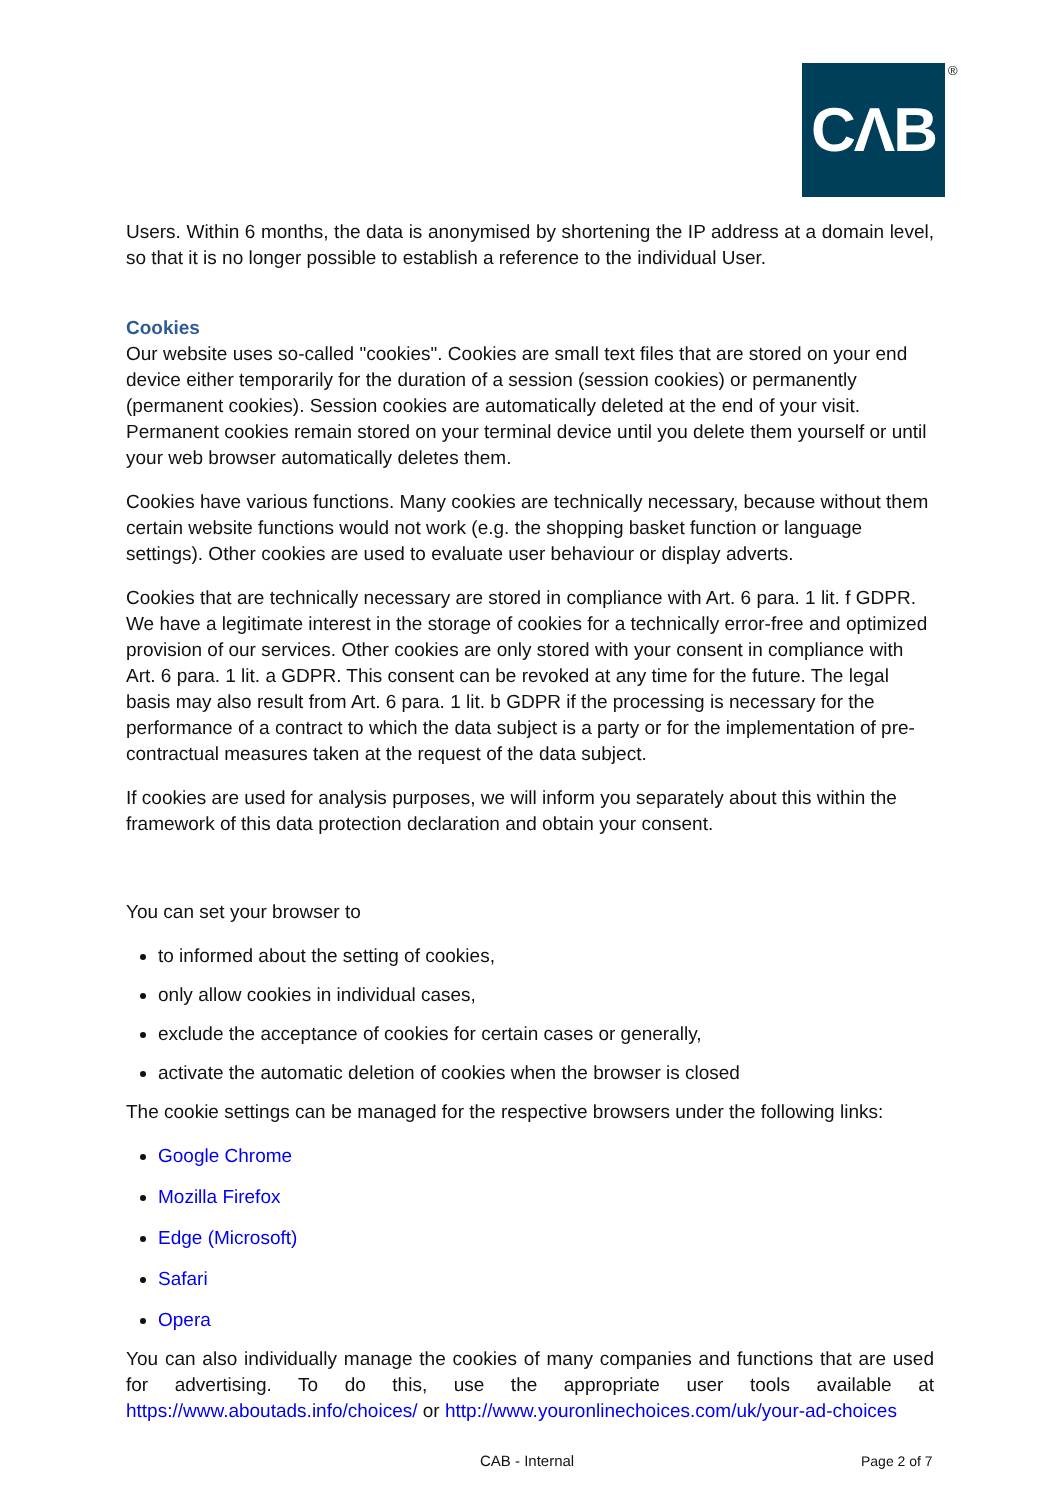CΛB ®
Users. Within 6 months, the data is anonymised by shortening the IP address at a domain level, so that it is no longer possible to establish a reference to the individual User.
Cookies
Our website uses so-called "cookies". Cookies are small text files that are stored on your end device either temporarily for the duration of a session (session cookies) or permanently (permanent cookies). Session cookies are automatically deleted at the end of your visit. Permanent cookies remain stored on your terminal device until you delete them yourself or until your web browser automatically deletes them.
Cookies have various functions. Many cookies are technically necessary, because without them certain website functions would not work (e.g. the shopping basket function or language settings). Other cookies are used to evaluate user behaviour or display adverts.
Cookies that are technically necessary are stored in compliance with Art. 6 para. 1 lit. f GDPR. We have a legitimate interest in the storage of cookies for a technically error-free and optimized provision of our services. Other cookies are only stored with your consent in compliance with Art. 6 para. 1 lit. a GDPR. This consent can be revoked at any time for the future. The legal basis may also result from Art. 6 para. 1 lit. b GDPR if the processing is necessary for the performance of a contract to which the data subject is a party or for the implementation of pre-contractual measures taken at the request of the data subject.
If cookies are used for analysis purposes, we will inform you separately about this within the framework of this data protection declaration and obtain your consent.
You can set your browser to
to informed about the setting of cookies,
only allow cookies in individual cases,
exclude the acceptance of cookies for certain cases or generally,
activate the automatic deletion of cookies when the browser is closed
The cookie settings can be managed for the respective browsers under the following links:
Google Chrome
Mozilla Firefox
Edge (Microsoft)
Safari
Opera
You can also individually manage the cookies of many companies and functions that are used for advertising. To do this, use the appropriate user tools available at https://www.aboutads.info/choices/ or http://www.youronlinechoices.com/uk/your-ad-choices
CAB - Internal Page 2 of 7